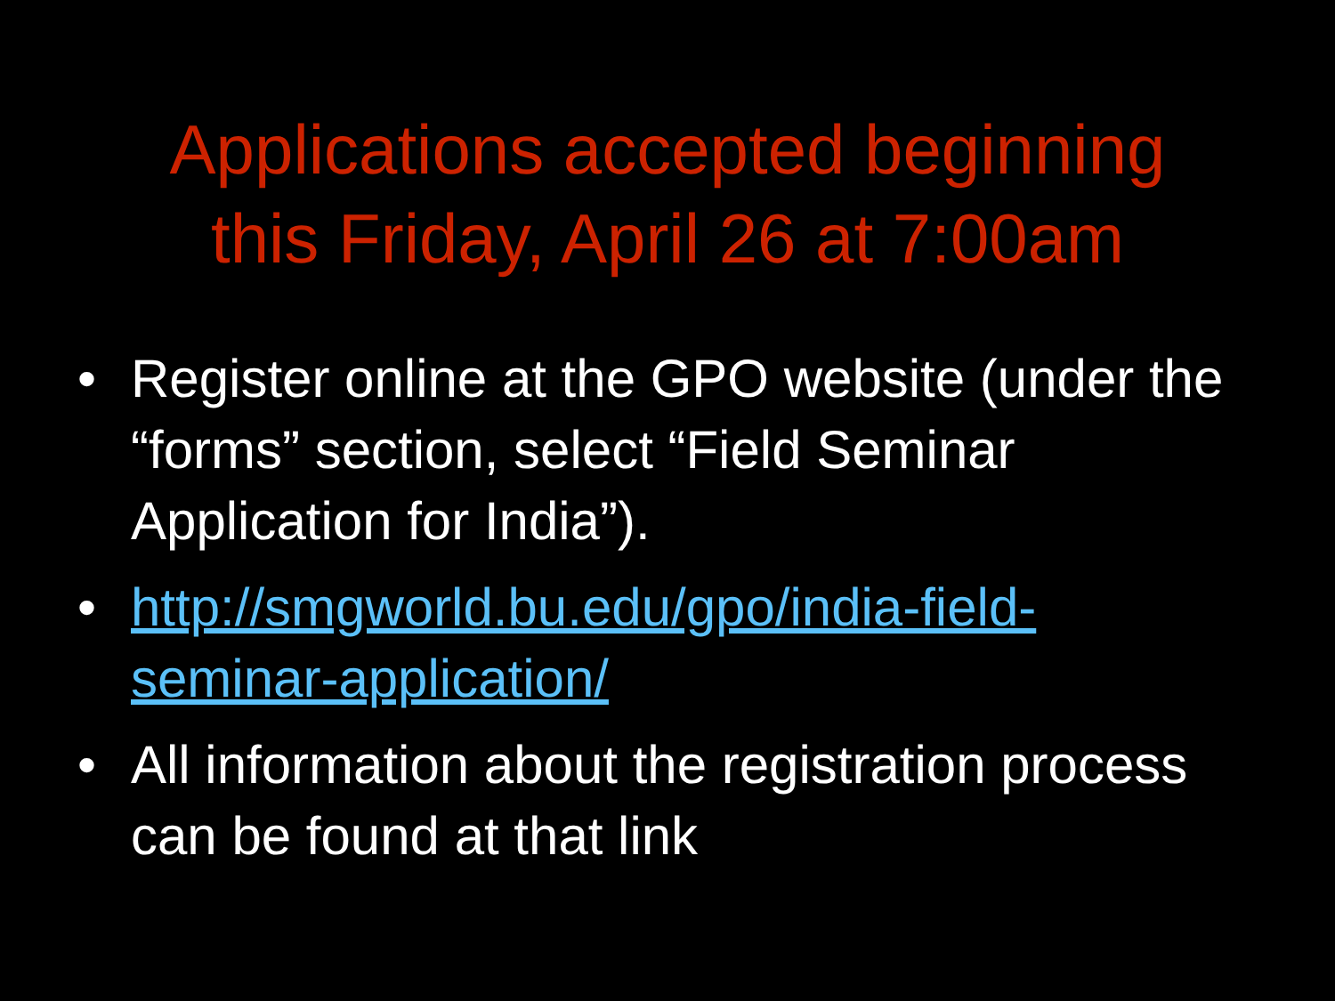Applications accepted beginning
this Friday, April 26 at 7:00am
• Register online at the GPO website (under the “forms” section, select “Field Seminar Application for India”).
• http://smgworld.bu.edu/gpo/india-field-
seminar-application/
• All information about the registration process can be found at that link